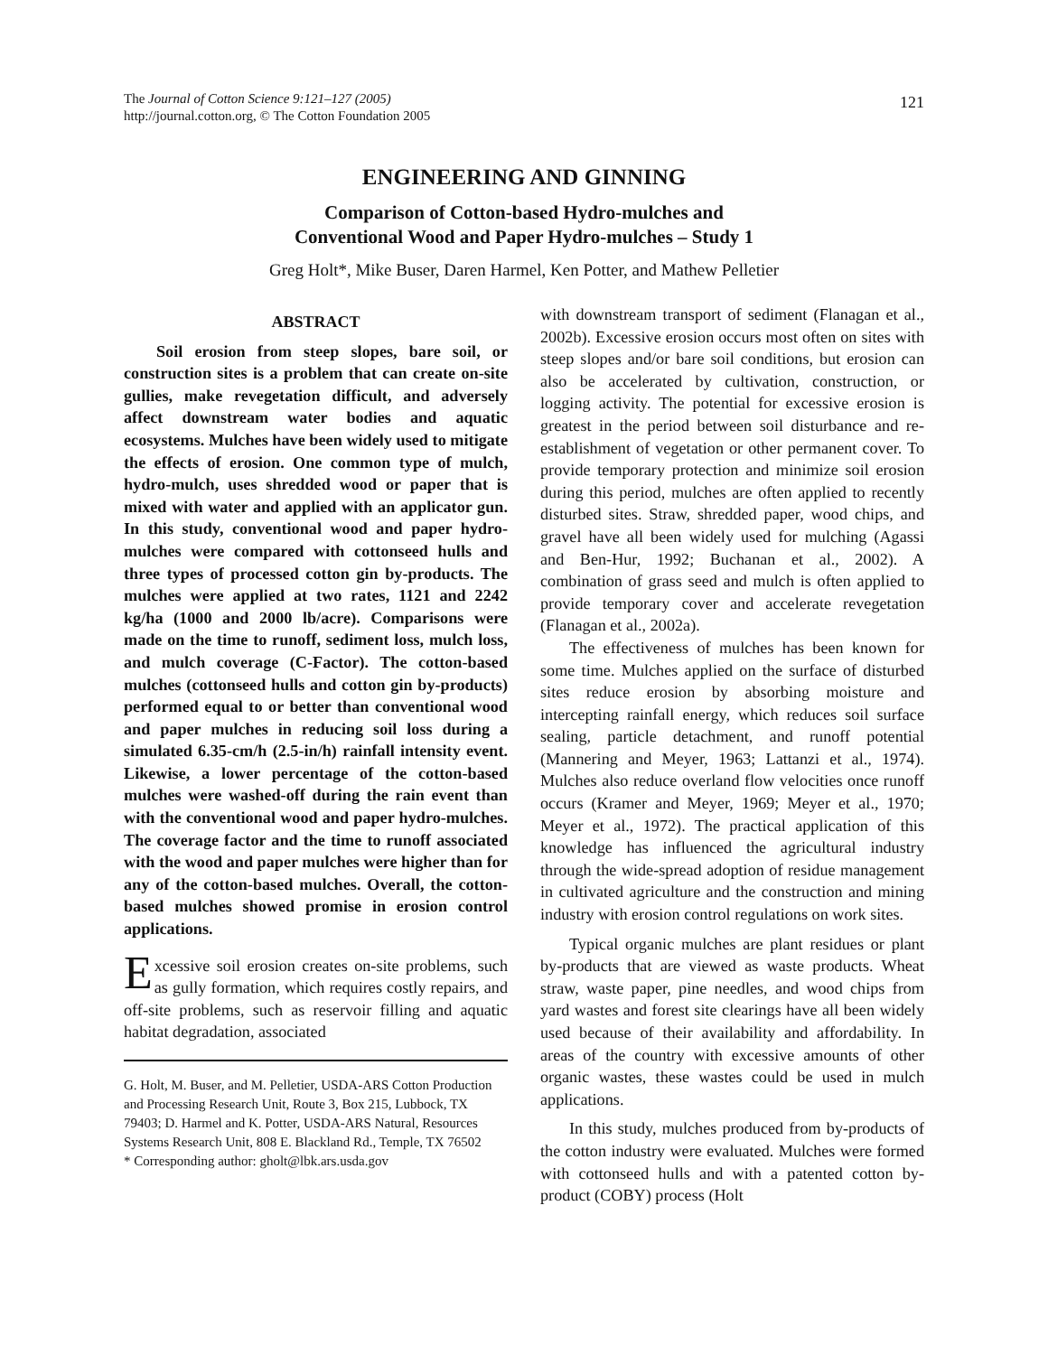The Journal of Cotton Science 9:121–127 (2005)
http://journal.cotton.org, © The Cotton Foundation 2005
121
ENGINEERING AND GINNING
Comparison of Cotton-based Hydro-mulches and
Conventional Wood and Paper Hydro-mulches – Study 1
Greg Holt*, Mike Buser, Daren Harmel, Ken Potter, and Mathew Pelletier
ABSTRACT
Soil erosion from steep slopes, bare soil, or construction sites is a problem that can create on-site gullies, make revegetation difficult, and adversely affect downstream water bodies and aquatic ecosystems. Mulches have been widely used to mitigate the effects of erosion. One common type of mulch, hydro-mulch, uses shredded wood or paper that is mixed with water and applied with an applicator gun. In this study, conventional wood and paper hydro-mulches were compared with cottonseed hulls and three types of processed cotton gin by-products. The mulches were applied at two rates, 1121 and 2242 kg/ha (1000 and 2000 lb/acre). Comparisons were made on the time to runoff, sediment loss, mulch loss, and mulch coverage (C-Factor). The cotton-based mulches (cottonseed hulls and cotton gin by-products) performed equal to or better than conventional wood and paper mulches in reducing soil loss during a simulated 6.35-cm/h (2.5-in/h) rainfall intensity event. Likewise, a lower percentage of the cotton-based mulches were washed-off during the rain event than with the conventional wood and paper hydro-mulches. The coverage factor and the time to runoff associated with the wood and paper mulches were higher than for any of the cotton-based mulches. Overall, the cotton-based mulches showed promise in erosion control applications.
Excessive soil erosion creates on-site problems, such as gully formation, which requires costly repairs, and off-site problems, such as reservoir filling and aquatic habitat degradation, associated
G. Holt, M. Buser, and M. Pelletier, USDA-ARS Cotton Production and Processing Research Unit, Route 3, Box 215, Lubbock, TX 79403; D. Harmel and K. Potter, USDA-ARS Natural, Resources Systems Research Unit, 808 E. Blackland Rd., Temple, TX 76502
* Corresponding author: gholt@lbk.ars.usda.gov
with downstream transport of sediment (Flanagan et al., 2002b). Excessive erosion occurs most often on sites with steep slopes and/or bare soil conditions, but erosion can also be accelerated by cultivation, construction, or logging activity. The potential for excessive erosion is greatest in the period between soil disturbance and re-establishment of vegetation or other permanent cover. To provide temporary protection and minimize soil erosion during this period, mulches are often applied to recently disturbed sites. Straw, shredded paper, wood chips, and gravel have all been widely used for mulching (Agassi and Ben-Hur, 1992; Buchanan et al., 2002). A combination of grass seed and mulch is often applied to provide temporary cover and accelerate revegetation (Flanagan et al., 2002a).
The effectiveness of mulches has been known for some time. Mulches applied on the surface of disturbed sites reduce erosion by absorbing moisture and intercepting rainfall energy, which reduces soil surface sealing, particle detachment, and runoff potential (Mannering and Meyer, 1963; Lattanzi et al., 1974). Mulches also reduce overland flow velocities once runoff occurs (Kramer and Meyer, 1969; Meyer et al., 1970; Meyer et al., 1972). The practical application of this knowledge has influenced the agricultural industry through the wide-spread adoption of residue management in cultivated agriculture and the construction and mining industry with erosion control regulations on work sites.
Typical organic mulches are plant residues or plant by-products that are viewed as waste products. Wheat straw, waste paper, pine needles, and wood chips from yard wastes and forest site clearings have all been widely used because of their availability and affordability. In areas of the country with excessive amounts of other organic wastes, these wastes could be used in mulch applications.
In this study, mulches produced from by-products of the cotton industry were evaluated. Mulches were formed with cottonseed hulls and with a patented cotton by-product (COBY) process (Holt